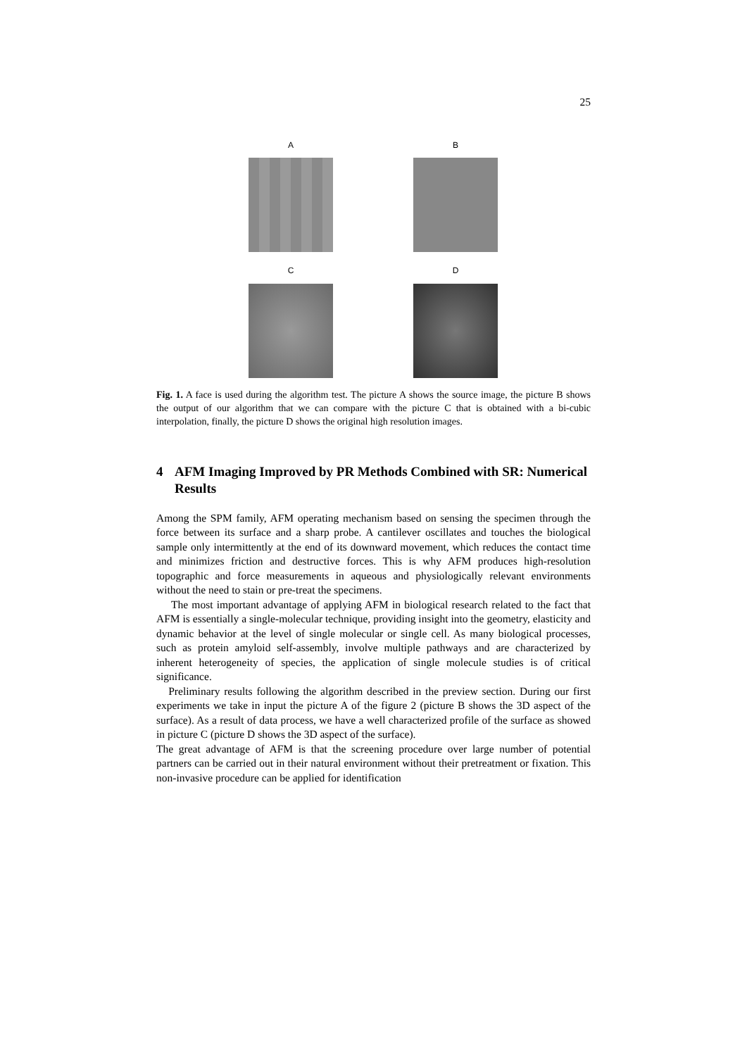25
A
B
C
D
Fig. 1. A face is used during the algorithm test. The picture A shows the source image, the picture B shows the output of our algorithm that we can compare with the picture C that is obtained with a bi-cubic interpolation, finally, the picture D shows the original high resolution images.
4 AFM Imaging Improved by PR Methods Combined with SR: Numerical Results
Among the SPM family, AFM operating mechanism based on sensing the specimen through the force between its surface and a sharp probe. A cantilever oscillates and touches the biological sample only intermittently at the end of its downward movement, which reduces the contact time and minimizes friction and destructive forces. This is why AFM produces high-resolution topographic and force measurements in aqueous and physiologically relevant environments without the need to stain or pre-treat the specimens.
The most important advantage of applying AFM in biological research related to the fact that AFM is essentially a single-molecular technique, providing insight into the geometry, elasticity and dynamic behavior at the level of single molecular or single cell. As many biological processes, such as protein amyloid self-assembly, involve multiple pathways and are characterized by inherent heterogeneity of species, the application of single molecule studies is of critical significance.
Preliminary results following the algorithm described in the preview section. During our first experiments we take in input the picture A of the figure 2 (picture B shows the 3D aspect of the surface). As a result of data process, we have a well characterized profile of the surface as showed in picture C (picture D shows the 3D aspect of the surface).
The great advantage of AFM is that the screening procedure over large number of potential partners can be carried out in their natural environment without their pretreatment or fixation. This non-invasive procedure can be applied for identification